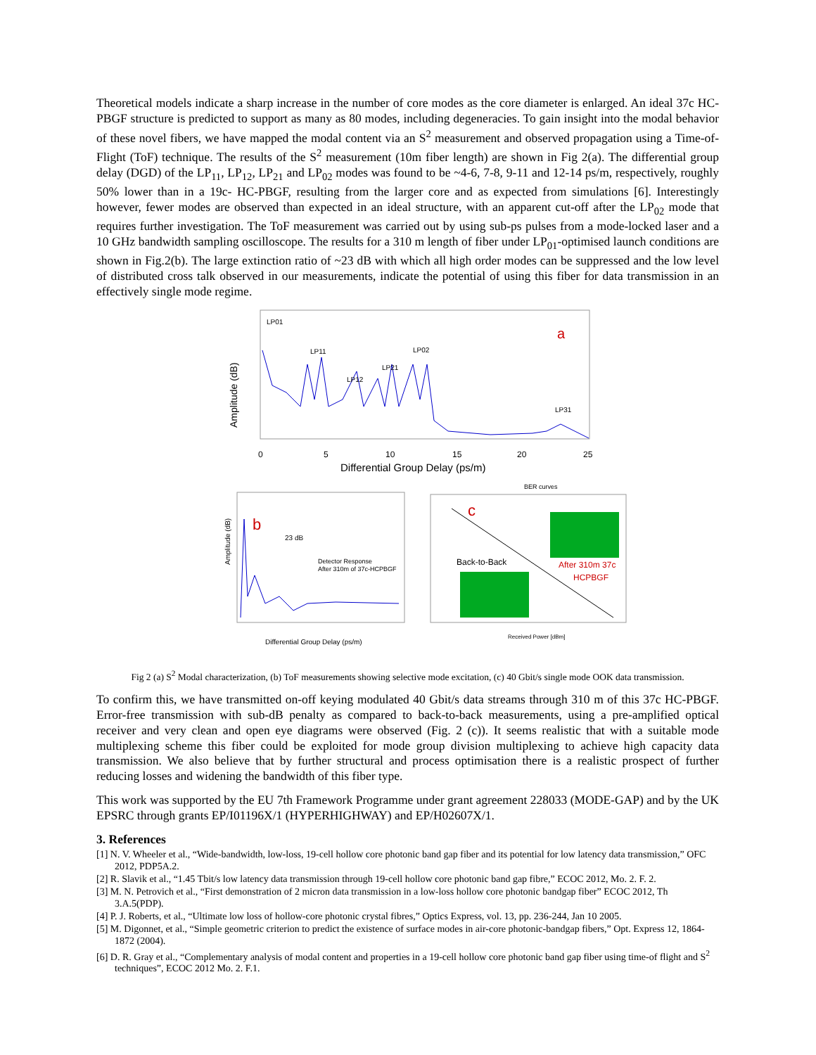Theoretical models indicate a sharp increase in the number of core modes as the core diameter is enlarged. An ideal 37c HC-PBGF structure is predicted to support as many as 80 modes, including degeneracies. To gain insight into the modal behavior of these novel fibers, we have mapped the modal content via an S<sup>2</sup> measurement and observed propagation using a Time-of-Flight (ToF) technique. The results of the S<sup>2</sup> measurement (10m fiber length) are shown in Fig 2(a). The differential group delay (DGD) of the LP<sub>11</sub>, LP<sub>12</sub>, LP<sub>21</sub> and LP<sub>02</sub> modes was found to be ~4-6, 7-8, 9-11 and 12-14 ps/m, respectively, roughly 50% lower than in a 19c- HC-PBGF, resulting from the larger core and as expected from simulations [6]. Interestingly however, fewer modes are observed than expected in an ideal structure, with an apparent cut-off after the LP<sub>02</sub> mode that requires further investigation. The ToF measurement was carried out by using sub-ps pulses from a mode-locked laser and a 10 GHz bandwidth sampling oscilloscope. The results for a 310 m length of fiber under LP<sub>01</sub>-optimised launch conditions are shown in Fig.2(b). The large extinction ratio of ~23 dB with which all high order modes can be suppressed and the low level of distributed cross talk observed in our measurements, indicate the potential of using this fiber for data transmission in an effectively single mode regime.
Amplitude (dB)
0
5
10
15
20
25
Differential Group Delay (ps/m)
a
LP01
LP11
LP12
LP21
LP02
LP31
b
23 dB
Detector Response
After 310m of 37c-HCPBGF
Amplitude (dB)
Differential Group Delay (ps/m)
BER curves
c
Back-to-Back
After 310m 37c
HCPBGF
Received Power [dBm]
Fig 2 (a) S<sup>2</sup> Modal characterization, (b) ToF measurements showing selective mode excitation, (c) 40 Gbit/s single mode OOK data transmission.
To confirm this, we have transmitted on-off keying modulated 40 Gbit/s data streams through 310 m of this 37c HC-PBGF. Error-free transmission with sub-dB penalty as compared to back-to-back measurements, using a pre-amplified optical receiver and very clean and open eye diagrams were observed (Fig. 2 (c)). It seems realistic that with a suitable mode multiplexing scheme this fiber could be exploited for mode group division multiplexing to achieve high capacity data transmission. We also believe that by further structural and process optimisation there is a realistic prospect of further reducing losses and widening the bandwidth of this fiber type.
This work was supported by the EU 7th Framework Programme under grant agreement 228033 (MODE-GAP) and by the UK EPSRC through grants EP/I01196X/1 (HYPERHIGHWAY) and EP/H02607X/1.
3. References
[1] N. V. Wheeler et al., “Wide-bandwidth, low-loss, 19-cell hollow core photonic band gap fiber and its potential for low latency data transmission,” OFC 2012, PDP5A.2.
[2] R. Slavik et al., “1.45 Tbit/s low latency data transmission through 19-cell hollow core photonic band gap fibre,” ECOC 2012, Mo. 2. F. 2.
[3] M. N. Petrovich et al., “First demonstration of 2 micron data transmission in a low-loss hollow core photonic bandgap fiber” ECOC 2012, Th 3.A.5(PDP).
[4] P. J. Roberts, et al., “Ultimate low loss of hollow-core photonic crystal fibres,” Optics Express, vol. 13, pp. 236-244, Jan 10 2005.
[5] M. Digonnet, et al., “Simple geometric criterion to predict the existence of surface modes in air-core photonic-bandgap fibers,” Opt. Express 12, 1864-1872 (2004).
[6] D. R. Gray et al., “Complementary analysis of modal content and properties in a 19-cell hollow core photonic band gap fiber using time-of flight and S<sup>2</sup> techniques”, ECOC 2012 Mo. 2. F.1.